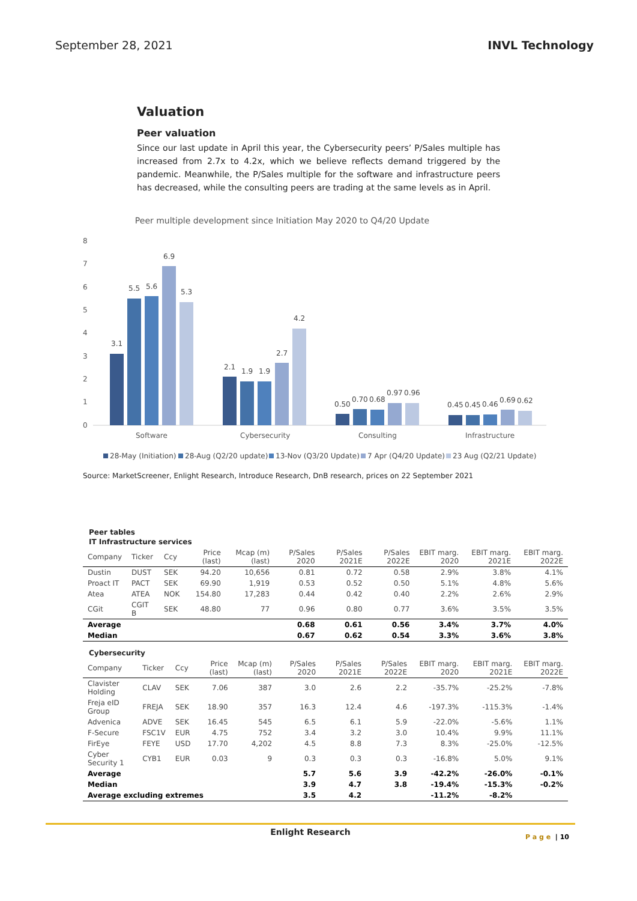September 28, 2021 INVL Technology
Valuation
Peer valuation
Since our last update in April this year, the Cybersecurity peers’ P/Sales multiple has increased from 2.7x to 4.2x, which we believe reflects demand triggered by the pandemic. Meanwhile, the P/Sales multiple for the software and infrastructure peers has decreased, while the consulting peers are trading at the same levels as in April.
Peer multiple development since Initiation May 2020 to Q4/20 Update
8
7
6
5
4
3
2
1
0
3.1
5.5
5.6
6.9
5.3
2.1
1.9
1.9
2.7
4.2
0.50
0.70
0.68
0.97
0.96
0.45
0.45
0.46
0.69
0.62
Software
Cybersecurity
Consulting
Infrastructure
28-May (Initiation)
28-Aug (Q2/20 update)
13-Nov (Q3/20 Update)
7 Apr (Q4/20 Update)
23 Aug (Q2/21 Update)
Source: MarketScreener, Enlight Research, Introduce Research, DnB research, prices on 22 September 2021
Peer tables
IT Infrastructure services
| Company | Ticker | Ccy | Price (last) | Mcap (m) (last) | P/Sales 2020 | P/Sales 2021E | P/Sales 2022E | EBIT marg. 2020 | EBIT marg. 2021E | EBIT marg. 2022E |
| --- | --- | --- | --- | --- | --- | --- | --- | --- | --- | --- |
| Dustin | DUST | SEK | 94.20 | 10,656 | 0.81 | 0.72 | 0.58 | 2.9% | 3.8% | 4.1% |
| Proact IT | PACT | SEK | 69.90 | 1,919 | 0.53 | 0.52 | 0.50 | 5.1% | 4.8% | 5.6% |
| Atea | ATEA | NOK | 154.80 | 17,283 | 0.44 | 0.42 | 0.40 | 2.2% | 2.6% | 2.9% |
| CGit | CGIT B | SEK | 48.80 | 77 | 0.96 | 0.80 | 0.77 | 3.6% | 3.5% | 3.5% |
| Average | | | | | 0.68 | 0.61 | 0.56 | 3.4% | 3.7% | 4.0% |
| Median | | | | | 0.67 | 0.62 | 0.54 | 3.3% | 3.6% | 3.8% |
Cybersecurity
| Company | Ticker | Ccy | Price (last) | Mcap (m) (last) | P/Sales 2020 | P/Sales 2021E | P/Sales 2022E | EBIT marg. 2020 | EBIT marg. 2021E | EBIT marg. 2022E |
| --- | --- | --- | --- | --- | --- | --- | --- | --- | --- | --- |
| Clavister Holding | CLAV | SEK | 7.06 | 387 | 3.0 | 2.6 | 2.2 | -35.7% | -25.2% | -7.8% |
| Freja eID Group | FREJA | SEK | 18.90 | 357 | 16.3 | 12.4 | 4.6 | -197.3% | -115.3% | -1.4% |
| Advenica | ADVE | SEK | 16.45 | 545 | 6.5 | 6.1 | 5.9 | -22.0% | -5.6% | 1.1% |
| F-Secure | FSC1V | EUR | 4.75 | 752 | 3.4 | 3.2 | 3.0 | 10.4% | 9.9% | 11.1% |
| FirEye | FEYE | USD | 17.70 | 4,202 | 4.5 | 8.8 | 7.3 | 8.3% | -25.0% | -12.5% |
| Cyber Security 1 | CYB1 | EUR | 0.03 | 9 | 0.3 | 0.3 | 0.3 | -16.8% | 5.0% | 9.1% |
| Average | | | | | 5.7 | 5.6 | 3.9 | -42.2% | -26.0% | -0.1% |
| Median | | | | | 3.9 | 4.7 | 3.8 | -19.4% | -15.3% | -0.2% |
| Average excluding extremes | | | | | 3.5 | 4.2 | | -11.2% | -8.2% | |
Enlight Research P a g e | 10